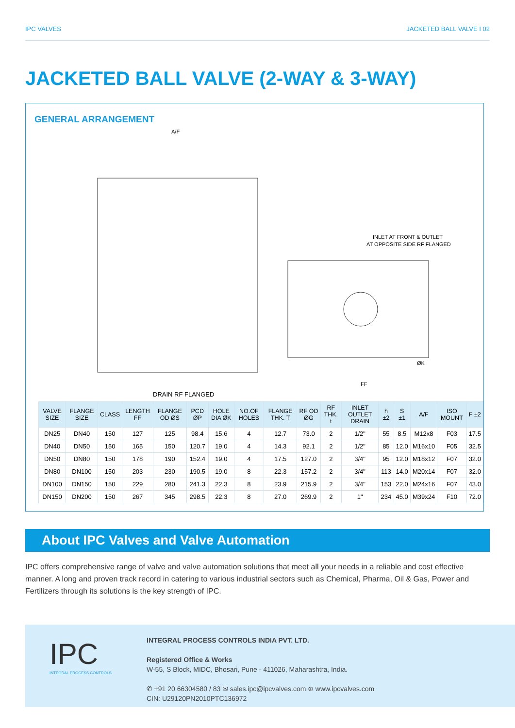IPC VALVES JACKETED BALL VALVE I 02
JACKETED BALL VALVE (2-WAY & 3-WAY)
GENERAL ARRANGEMENT
A/F
DRAIN RF FLANGED
INLET AT FRONT & OUTLET
AT OPPOSITE SIDE RF FLANGED
FF
ØK
| VALVE SIZE | FLANGE SIZE | CLASS | LENGTH FF | FLANGE OD ØS | PCD ØP | HOLE DIA ØK | NO.OF HOLES | FLANGE THK. T | RF OD ØG | RF THK. t | INLET OUTLET DRAIN | h ±2 | S ±1 | A/F | ISO MOUNT | F ±2 |
| --- | --- | --- | --- | --- | --- | --- | --- | --- | --- | --- | --- | --- | --- | --- | --- | --- |
| DN25 | DN40 | 150 | 127 | 125 | 98.4 | 15.6 | 4 | 12.7 | 73.0 | 2 | 1/2" | 55 | 8.5 | M12x8 | F03 | 17.5 |
| DN40 | DN50 | 150 | 165 | 150 | 120.7 | 19.0 | 4 | 14.3 | 92.1 | 2 | 1/2" | 85 | 12.0 | M16x10 | F05 | 32.5 |
| DN50 | DN80 | 150 | 178 | 190 | 152.4 | 19.0 | 4 | 17.5 | 127.0 | 2 | 3/4" | 95 | 12.0 | M18x12 | F07 | 32.0 |
| DN80 | DN100 | 150 | 203 | 230 | 190.5 | 19.0 | 8 | 22.3 | 157.2 | 2 | 3/4" | 113 | 14.0 | M20x14 | F07 | 32.0 |
| DN100 | DN150 | 150 | 229 | 280 | 241.3 | 22.3 | 8 | 23.9 | 215.9 | 2 | 3/4" | 153 | 22.0 | M24x16 | F07 | 43.0 |
| DN150 | DN200 | 150 | 267 | 345 | 298.5 | 22.3 | 8 | 27.0 | 269.9 | 2 | 1" | 234 | 45.0 | M39x24 | F10 | 72.0 |
About IPC Valves and Valve Automation
IPC offers comprehensive range of valve and valve automation solutions that meet all your needs in a reliable and cost effective manner. A long and proven track record in catering to various industrial sectors such as Chemical, Pharma, Oil & Gas, Power and Fertilizers through its solutions is the key strength of IPC.
IPC
INTEGRAL PROCESS CONTROLS
INTEGRAL PROCESS CONTROLS INDIA PVT. LTD.
Registered Office & Works
W-55, S Block, MIDC, Bhosari, Pune - 411026, Maharashtra, India.
✆ +91 20 66304580 / 83 ✉ sales.ipc@ipcvalves.com ⊕ www.ipcvalves.com
CIN: U29120PN2010PTC136972